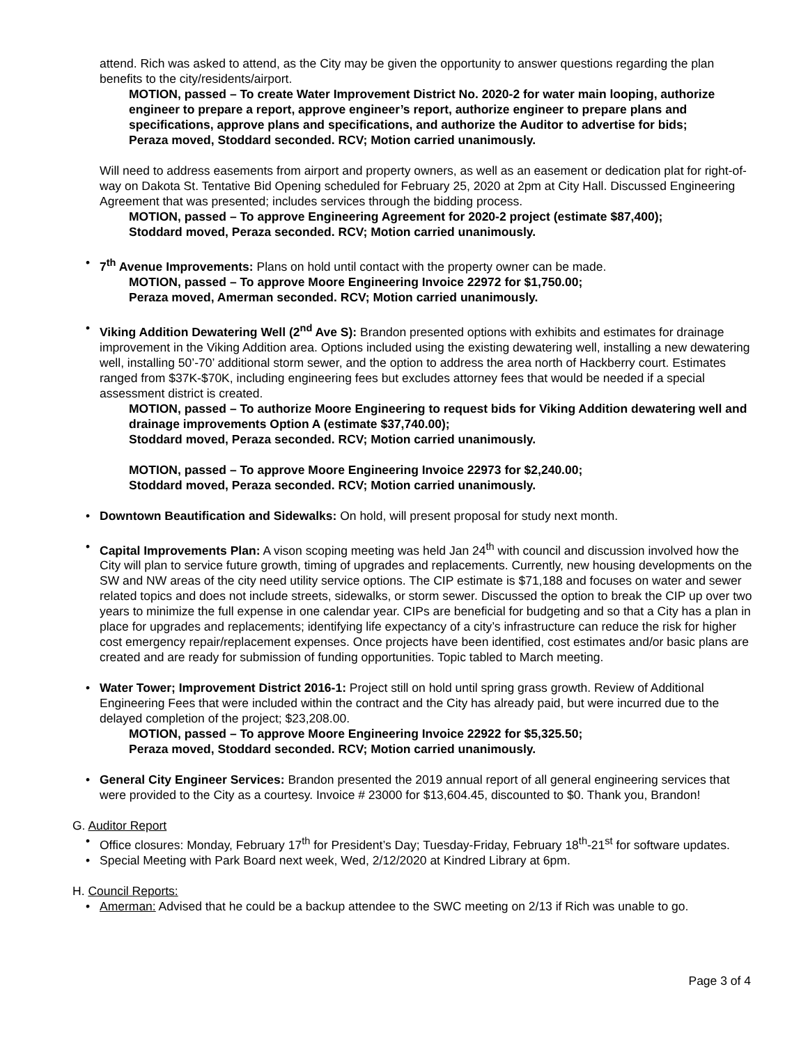attend. Rich was asked to attend, as the City may be given the opportunity to answer questions regarding the plan benefits to the city/residents/airport.
MOTION, passed – To create Water Improvement District No. 2020-2 for water main looping, authorize engineer to prepare a report, approve engineer’s report, authorize engineer to prepare plans and specifications, approve plans and specifications, and authorize the Auditor to advertise for bids;
Peraza moved, Stoddard seconded. RCV; Motion carried unanimously.
Will need to address easements from airport and property owners, as well as an easement or dedication plat for right-of-way on Dakota St. Tentative Bid Opening scheduled for February 25, 2020 at 2pm at City Hall. Discussed Engineering Agreement that was presented; includes services through the bidding process.
MOTION, passed – To approve Engineering Agreement for 2020-2 project (estimate $87,400);
Stoddard moved, Peraza seconded. RCV; Motion carried unanimously.
• 7<sup>th</sup> Avenue Improvements: Plans on hold until contact with the property owner can be made.
MOTION, passed – To approve Moore Engineering Invoice 22972 for $1,750.00;
Peraza moved, Amerman seconded. RCV; Motion carried unanimously.
• Viking Addition Dewatering Well (2<sup>nd</sup> Ave S): Brandon presented options with exhibits and estimates for drainage improvement in the Viking Addition area. Options included using the existing dewatering well, installing a new dewatering well, installing 50’-70’ additional storm sewer, and the option to address the area north of Hackberry court. Estimates ranged from $37K-$70K, including engineering fees but excludes attorney fees that would be needed if a special assessment district is created.
MOTION, passed – To authorize Moore Engineering to request bids for Viking Addition dewatering well and drainage improvements Option A (estimate $37,740.00);
Stoddard moved, Peraza seconded. RCV; Motion carried unanimously.
MOTION, passed – To approve Moore Engineering Invoice 22973 for $2,240.00;
Stoddard moved, Peraza seconded. RCV; Motion carried unanimously.
• Downtown Beautification and Sidewalks: On hold, will present proposal for study next month.
• Capital Improvements Plan: A vison scoping meeting was held Jan 24<sup>th</sup> with council and discussion involved how the City will plan to service future growth, timing of upgrades and replacements. Currently, new housing developments on the SW and NW areas of the city need utility service options. The CIP estimate is $71,188 and focuses on water and sewer related topics and does not include streets, sidewalks, or storm sewer. Discussed the option to break the CIP up over two years to minimize the full expense in one calendar year. CIPs are beneficial for budgeting and so that a City has a plan in place for upgrades and replacements; identifying life expectancy of a city’s infrastructure can reduce the risk for higher cost emergency repair/replacement expenses. Once projects have been identified, cost estimates and/or basic plans are created and are ready for submission of funding opportunities. Topic tabled to March meeting.
• Water Tower; Improvement District 2016-1: Project still on hold until spring grass growth. Review of Additional Engineering Fees that were included within the contract and the City has already paid, but were incurred due to the delayed completion of the project; $23,208.00.
MOTION, passed – To approve Moore Engineering Invoice 22922 for $5,325.50;
Peraza moved, Stoddard seconded. RCV; Motion carried unanimously.
• General City Engineer Services: Brandon presented the 2019 annual report of all general engineering services that were provided to the City as a courtesy. Invoice # 23000 for $13,604.45, discounted to $0. Thank you, Brandon!
G. Auditor Report
• Office closures: Monday, February 17<sup>th</sup> for President’s Day; Tuesday-Friday, February 18<sup>th</sup>-21<sup>st</sup> for software updates.
• Special Meeting with Park Board next week, Wed, 2/12/2020 at Kindred Library at 6pm.
H. Council Reports:
• Amerman: Advised that he could be a backup attendee to the SWC meeting on 2/13 if Rich was unable to go.
Page 3 of 4